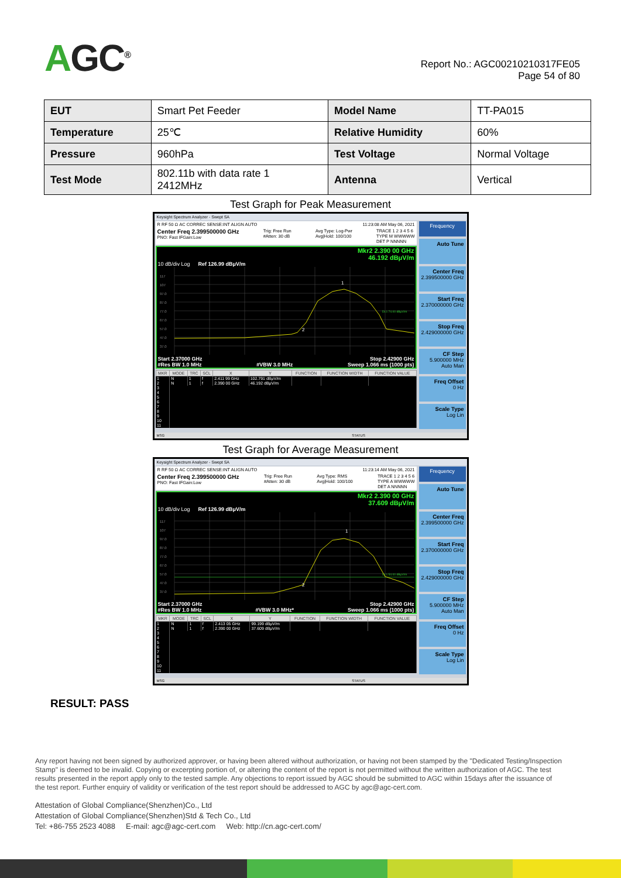AGC<sup>®</sup>
Report No.: AGC00210210317FE05
Page 54 of 80
| EUT | Smart Pet Feeder | Model Name | TT-PA015 |
| Temperature | 25℃ | Relative Humidity | 60% |
| Pressure | 960hPa | Test Voltage | Normal Voltage |
| Test Mode | 802.11b with data rate 1 2412MHz | Antenna | Vertical |
Test Graph for Peak Measurement
Keysight Spectrum Analyzer - Swept SA
R RF 50 Ω AC CORREC SENSE:INT ALIGN AUTO 11:23:08 AM May 06, 2021
Center Freq 2.399500000 GHz
PNO: Fast IFGain:Low Trig: Free Run
#Atten: 30 dB Avg Type: Log-Pwr
Avg|Hold: 100/100 TRACE 1 2 3 4 5 6
TYPE M WWWWW
DET P NNNNN
Mkr2 2.390 00 GHz
46.192 dBμV/m
10 dB/div Log Ref 126.99 dBμV/m
117
107
97.0
87.0
77.0
67.0
57.0
47.0
37.0
DL1 74.00 dBμV/m
1
2
Start 2.37000 GHz Stop 2.42900 GHz
#Res BW 1.0 MHz #VBW 3.0 MHz Sweep 1.066 ms (1000 pts)
| MKR | MODE | TRC | SCL | X | Y | FUNCTION | FUNCTION WIDTH | FUNCTION VALUE |
| --- | --- | --- | --- | --- | --- | --- | --- | --- |
| 1 | N | 1 | f | 2.411 99 GHz | 102.791 dBμV/m | | | |
| 2 | N | 1 | f | 2.390 00 GHz | 46.192 dBμV/m | | | |
| 3 | | | | | | | | |
| 4 | | | | | | | | |
| 5 | | | | | | | | |
| 6 | | | | | | | | |
| 7 | | | | | | | | |
| 8 | | | | | | | | |
| 9 | | | | | | | | |
| 10 | | | | | | | | |
| 11 | | | | | | | | |
Frequency
Auto Tune
Center Freq
2.399500000 GHz
Start Freq
2.370000000 GHz
Stop Freq
2.429000000 GHz
CF Step
5.900000 MHz
Auto Man
Freq Offset
0 Hz
Scale Type
Log Lin
MSG STATUS
Test Graph for Average Measurement
Keysight Spectrum Analyzer - Swept SA
R RF 50 Ω AC CORREC SENSE:INT ALIGN AUTO 11:23:14 AM May 06, 2021
Center Freq 2.399500000 GHz
PNO: Fast IFGain:Low Trig: Free Run
#Atten: 30 dB Avg Type: RMS
Avg|Hold: 100/100 TRACE 1 2 3 4 5 6
TYPE A WWWWW
DET A NNNNN
Mkr2 2.390 00 GHz
37.609 dBμV/m
10 dB/div Log Ref 126.99 dBμV/m
117
107
97.0
87.0
77.0
67.0
57.0
47.0
37.0
DL1 54.00 dBμV/m
1
2
Start 2.37000 GHz Stop 2.42900 GHz
#Res BW 1.0 MHz #VBW 3.0 MHz* Sweep 1.066 ms (1000 pts)
| MKR | MODE | TRC | SCL | X | Y | FUNCTION | FUNCTION WIDTH | FUNCTION VALUE |
| --- | --- | --- | --- | --- | --- | --- | --- | --- |
| 1 | N | 1 | f | 2.413 05 GHz | 99.199 dBμV/m | | | |
| 2 | N | 1 | f | 2.390 00 GHz | 37.609 dBμV/m | | | |
| 3 | | | | | | | | |
| 4 | | | | | | | | |
| 5 | | | | | | | | |
| 6 | | | | | | | | |
| 7 | | | | | | | | |
| 8 | | | | | | | | |
| 9 | | | | | | | | |
| 10 | | | | | | | | |
| 11 | | | | | | | | |
Frequency
Auto Tune
Center Freq
2.399500000 GHz
Start Freq
2.370000000 GHz
Stop Freq
2.429000000 GHz
CF Step
5.900000 MHz
Auto Man
Freq Offset
0 Hz
Scale Type
Log Lin
MSG STATUS
RESULT: PASS
Any report having not been signed by authorized approver, or having been altered without authorization, or having not been stamped by the "Dedicated Testing/Inspection Stamp" is deemed to be invalid. Copying or excerpting portion of, or altering the content of the report is not permitted without the written authorization of AGC. The test results presented in the report apply only to the tested sample. Any objections to report issued by AGC should be submitted to AGC within 15days after the issuance of the test report. Further enquiry of validity or verification of the test report should be addressed to AGC by agc@agc-cert.com.
Attestation of Global Compliance(Shenzhen)Co., Ltd
Attestation of Global Compliance(Shenzhen)Std & Tech Co., Ltd
Tel: +86-755 2523 4088 E-mail: agc@agc-cert.com Web: http://cn.agc-cert.com/